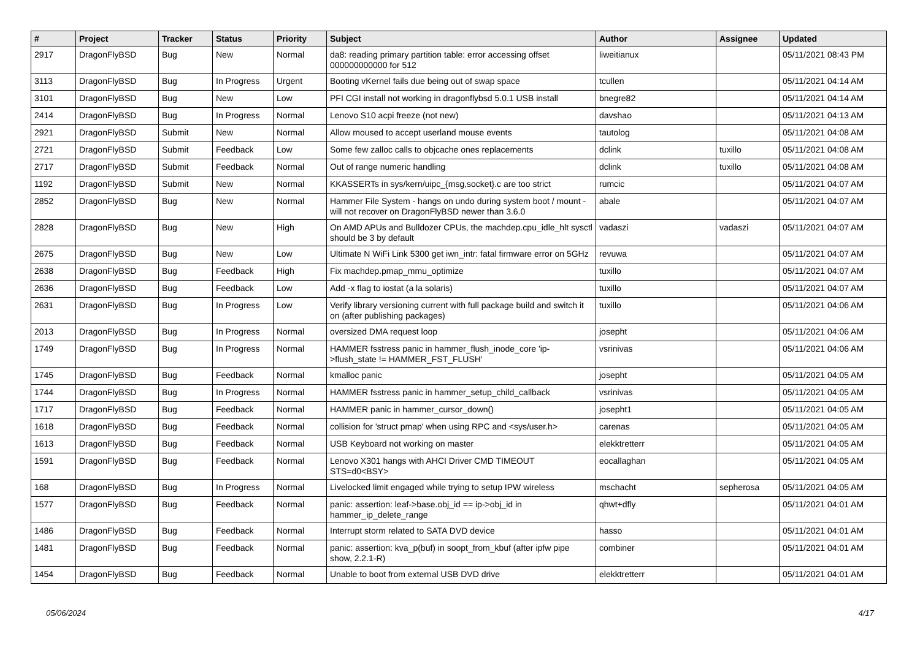| # | Project | Tracker | Status | Priority | Subject | Author | Assignee | Updated |
| --- | --- | --- | --- | --- | --- | --- | --- | --- |
| 2917 | DragonFlyBSD | Bug | New | Normal | da8: reading primary partition table: error accessing offset 000000000000 for 512 | liweitianux | | 05/11/2021 08:43 PM |
| 3113 | DragonFlyBSD | Bug | In Progress | Urgent | Booting vKernel fails due being out of swap space | tcullen | | 05/11/2021 04:14 AM |
| 3101 | DragonFlyBSD | Bug | New | Low | PFI CGI install not working in dragonflybsd 5.0.1 USB install | bnegre82 | | 05/11/2021 04:14 AM |
| 2414 | DragonFlyBSD | Bug | In Progress | Normal | Lenovo S10 acpi freeze (not new) | davshao | | 05/11/2021 04:13 AM |
| 2921 | DragonFlyBSD | Submit | New | Normal | Allow moused to accept userland mouse events | tautolog | | 05/11/2021 04:08 AM |
| 2721 | DragonFlyBSD | Submit | Feedback | Low | Some few zalloc calls to objcache ones replacements | dclink | tuxillo | 05/11/2021 04:08 AM |
| 2717 | DragonFlyBSD | Submit | Feedback | Normal | Out of range numeric handling | dclink | tuxillo | 05/11/2021 04:08 AM |
| 1192 | DragonFlyBSD | Submit | New | Normal | KKASSERTs in sys/kern/uipc_{msg,socket}.c are too strict | rumcic | | 05/11/2021 04:07 AM |
| 2852 | DragonFlyBSD | Bug | New | Normal | Hammer File System - hangs on undo during system boot / mount - will not recover on DragonFlyBSD newer than 3.6.0 | abale | | 05/11/2021 04:07 AM |
| 2828 | DragonFlyBSD | Bug | New | High | On AMD APUs and Bulldozer CPUs, the machdep.cpu_idle_hlt sysctl should be 3 by default | vadaszi | vadaszi | 05/11/2021 04:07 AM |
| 2675 | DragonFlyBSD | Bug | New | Low | Ultimate N WiFi Link 5300 get iwn_intr: fatal firmware error on 5GHz | revuwa | | 05/11/2021 04:07 AM |
| 2638 | DragonFlyBSD | Bug | Feedback | High | Fix machdep.pmap_mmu_optimize | tuxillo | | 05/11/2021 04:07 AM |
| 2636 | DragonFlyBSD | Bug | Feedback | Low | Add -x flag to iostat (a la solaris) | tuxillo | | 05/11/2021 04:07 AM |
| 2631 | DragonFlyBSD | Bug | In Progress | Low | Verify library versioning current with full package build and switch it on (after publishing packages) | tuxillo | | 05/11/2021 04:06 AM |
| 2013 | DragonFlyBSD | Bug | In Progress | Normal | oversized DMA request loop | josepht | | 05/11/2021 04:06 AM |
| 1749 | DragonFlyBSD | Bug | In Progress | Normal | HAMMER fsstress panic in hammer_flush_inode_core 'ip->flush_state != HAMMER_FST_FLUSH' | vsrinivas | | 05/11/2021 04:06 AM |
| 1745 | DragonFlyBSD | Bug | Feedback | Normal | kmalloc panic | josepht | | 05/11/2021 04:05 AM |
| 1744 | DragonFlyBSD | Bug | In Progress | Normal | HAMMER fsstress panic in hammer_setup_child_callback | vsrinivas | | 05/11/2021 04:05 AM |
| 1717 | DragonFlyBSD | Bug | Feedback | Normal | HAMMER panic in hammer_cursor_down() | josepht1 | | 05/11/2021 04:05 AM |
| 1618 | DragonFlyBSD | Bug | Feedback | Normal | collision for 'struct pmap' when using RPC and <sys/user.h> | carenas | | 05/11/2021 04:05 AM |
| 1613 | DragonFlyBSD | Bug | Feedback | Normal | USB Keyboard not working on master | elekktretterr | | 05/11/2021 04:05 AM |
| 1591 | DragonFlyBSD | Bug | Feedback | Normal | Lenovo X301 hangs with AHCI Driver CMD TIMEOUT STS=d0<BSY> | eocallaghan | | 05/11/2021 04:05 AM |
| 168 | DragonFlyBSD | Bug | In Progress | Normal | Livelocked limit engaged while trying to setup IPW wireless | mschacht | sepherosa | 05/11/2021 04:05 AM |
| 1577 | DragonFlyBSD | Bug | Feedback | Normal | panic: assertion: leaf->base.obj_id == ip->obj_id in hammer_ip_delete_range | qhwt+dfly | | 05/11/2021 04:01 AM |
| 1486 | DragonFlyBSD | Bug | Feedback | Normal | Interrupt storm related to SATA DVD device | hasso | | 05/11/2021 04:01 AM |
| 1481 | DragonFlyBSD | Bug | Feedback | Normal | panic: assertion: kva_p(buf) in soopt_from_kbuf (after ipfw pipe show, 2.2.1-R) | combiner | | 05/11/2021 04:01 AM |
| 1454 | DragonFlyBSD | Bug | Feedback | Normal | Unable to boot from external USB DVD drive | elekktretterr | | 05/11/2021 04:01 AM |
05/06/2024 4/17